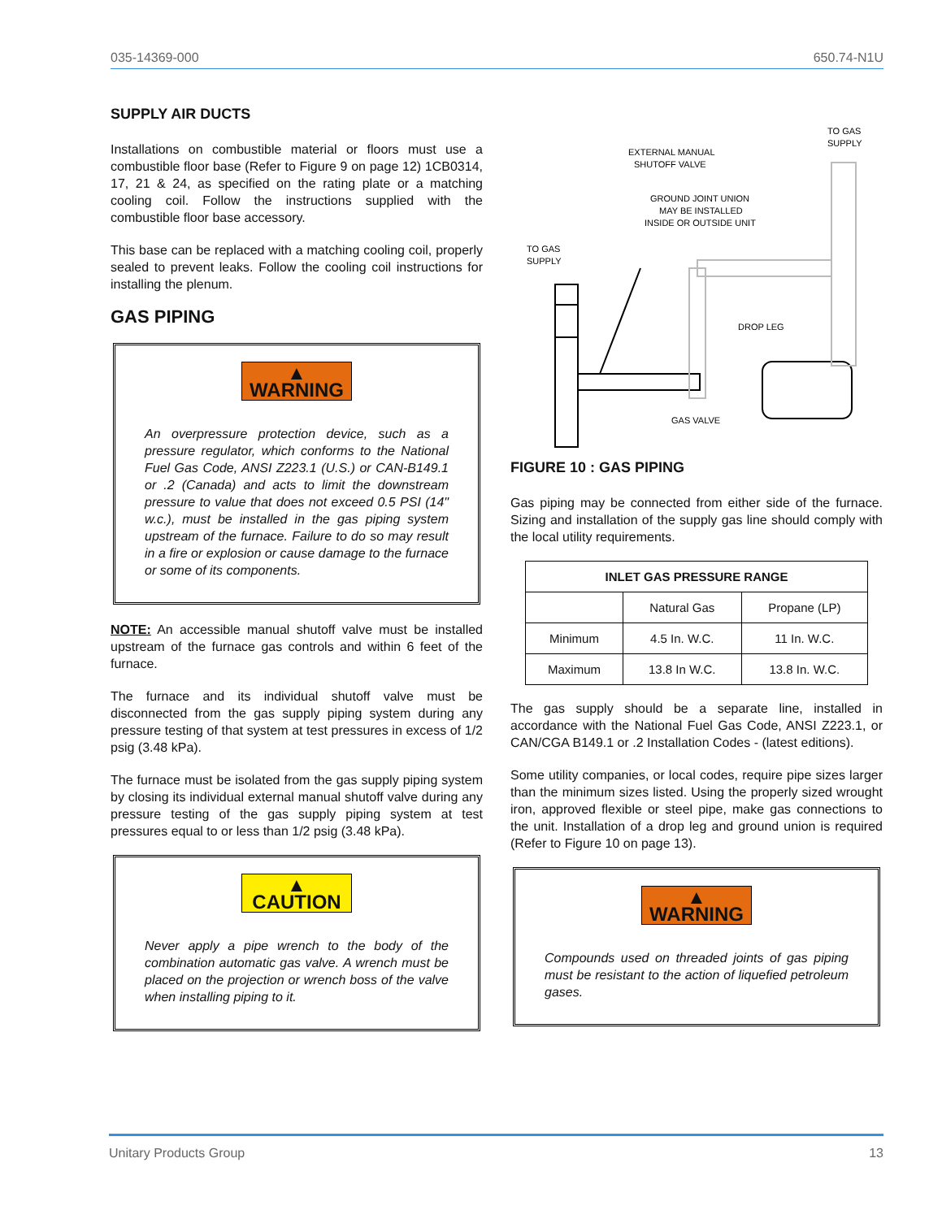035-14369-000 650.74-N1U
SUPPLY AIR DUCTS
Installations on combustible material or floors must use a combustible floor base (Refer to Figure 9 on page 12) 1CB0314, 17, 21 & 24, as specified on the rating plate or a matching cooling coil. Follow the instructions supplied with the combustible floor base accessory.
This base can be replaced with a matching cooling coil, properly sealed to prevent leaks. Follow the cooling coil instructions for installing the plenum.
GAS PIPING
▲ WARNING
An overpressure protection device, such as a pressure regulator, which conforms to the National Fuel Gas Code, ANSI Z223.1 (U.S.) or CAN-B149.1 or .2 (Canada) and acts to limit the downstream pressure to value that does not exceed 0.5 PSI (14" w.c.), must be installed in the gas piping system upstream of the furnace. Failure to do so may result in a fire or explosion or cause damage to the furnace or some of its components.
NOTE: An accessible manual shutoff valve must be installed upstream of the furnace gas controls and within 6 feet of the furnace.
The furnace and its individual shutoff valve must be disconnected from the gas supply piping system during any pressure testing of that system at test pressures in excess of 1/2 psig (3.48 kPa).
The furnace must be isolated from the gas supply piping system by closing its individual external manual shutoff valve during any pressure testing of the gas supply piping system at test pressures equal to or less than 1/2 psig (3.48 kPa).
▲ CAUTION
Never apply a pipe wrench to the body of the combination automatic gas valve. A wrench must be placed on the projection or wrench boss of the valve when installing piping to it.
TO GAS
SUPPLY
EXTERNAL MANUAL
SHUTOFF VALVE
GROUND JOINT UNION
MAY BE INSTALLED
INSIDE OR OUTSIDE UNIT
TO GAS
SUPPLY
DROP LEG
GAS VALVE
FIGURE 10 : GAS PIPING
Gas piping may be connected from either side of the furnace. Sizing and installation of the supply gas line should comply with the local utility requirements.
| INLET GAS PRESSURE RANGE | | |
| --- | --- | --- |
| | Natural Gas | Propane (LP) |
| Minimum | 4.5 In. W.C. | 11 In. W.C. |
| Maximum | 13.8 In W.C. | 13.8 In. W.C. |
The gas supply should be a separate line, installed in accordance with the National Fuel Gas Code, ANSI Z223.1, or CAN/CGA B149.1 or .2 Installation Codes - (latest editions).
Some utility companies, or local codes, require pipe sizes larger than the minimum sizes listed. Using the properly sized wrought iron, approved flexible or steel pipe, make gas connections to the unit. Installation of a drop leg and ground union is required (Refer to Figure 10 on page 13).
▲ WARNING
Compounds used on threaded joints of gas piping must be resistant to the action of liquefied petroleum gases.
Unitary Products Group 13